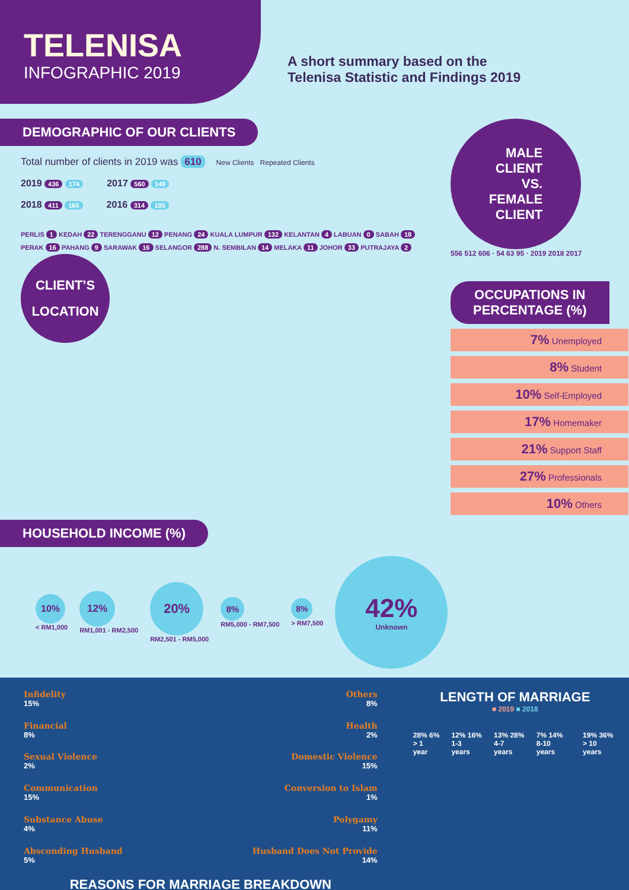TELENISA
INFOGRAPHIC 2019
A short summary based on the
Telenisa Statistic and Findings 2019
DEMOGRAPHIC OF OUR CLIENTS
Total number of clients in 2019 was 610 New Clients Repeated Clients
2019 436 174
2017 560 149
2018 411 165
2016 314 105
PERLIS 1 KEDAH 22 TERENGGANU 12 PENANG 24 KUALA LUMPUR 132 KELANTAN 4 LABUAN 0 SABAH 18 PERAK 16 PAHANG 9 SARAWAK 16 SELANGOR 288 N. SEMBILAN 14 MELAKA 11 JOHOR 33 PUTRAJAYA 2
CLIENT’S
LOCATION
MALE
CLIENT
VS.
FEMALE
CLIENT
556 512 606 · 54 63 95 · 2019 2018 2017
OCCUPATIONS IN
PERCENTAGE (%)
7% Unemployed
8% Student
10% Self-Employed
17% Homemaker
21% Support Staff
27% Professionals
10% Others
HOUSEHOLD INCOME (%)
10%
< RM1,000
12%
RM1,001 - RM2,500
20%
RM2,501 - RM5,000
8%
RM5,000 - RM7,500
8%
> RM7,500
42% Unknown
Infidelity
15%
Others
8%
Financial
8%
Health
2%
Sexual Violence
2%
Domestic Violence
15%
Communication
15%
Conversion to Islam
1%
Substance Abuse
4%
Polygamy
11%
Absconding Husband
5%
Husband Does Not Provide
14%
REASONS FOR MARRIAGE BREAKDOWN
LENGTH OF MARRIAGE
■ 2019 ■ 2018
28% 6%
> 1 year
12% 16%
1-3 years
13% 28%
4-7 years
7% 14%
8-10 years
19% 36%
> 10 years